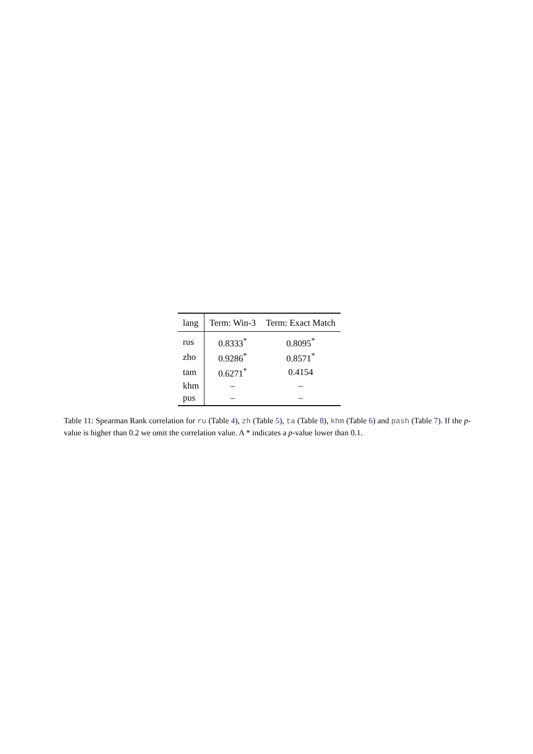| lang | Term: Win-3 | Term: Exact Match |
| --- | --- | --- |
| rus | 0.8333<sup>*</sup> | 0.8095<sup>*</sup> |
| zho | 0.9286<sup>*</sup> | 0.8571<sup>*</sup> |
| tam | 0.6271<sup>*</sup> | 0.4154 |
| khm | – | – |
| pus | – | – |
Table 11: Spearman Rank correlation for ru (Table 4), zh (Table 5), ta (Table 8), khm (Table 6) and pash (Table 7). If the p-value is higher than 0.2 we omit the correlation value. A * indicates a p-value lower than 0.1.